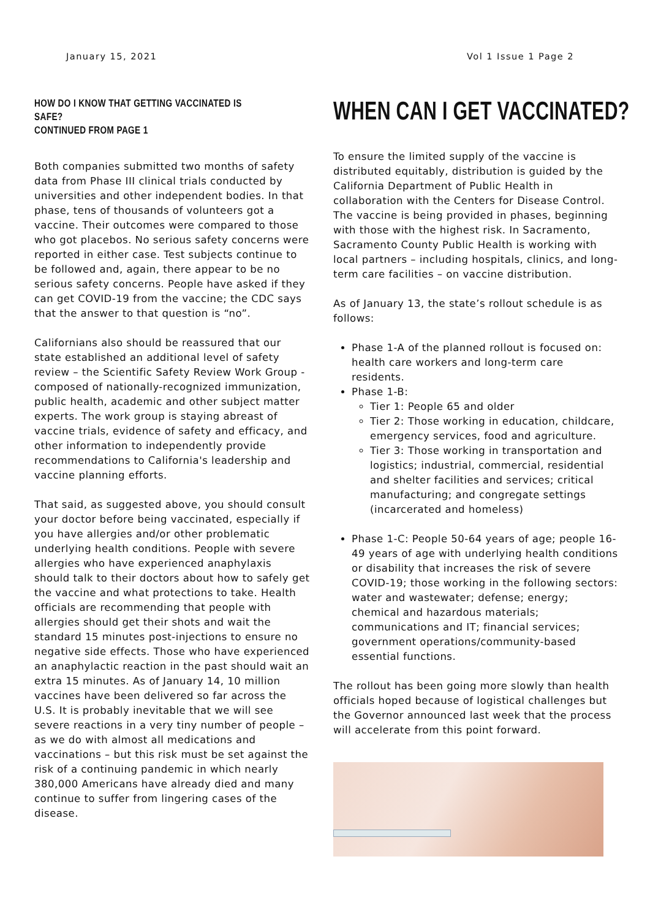January 15, 2021 Vol 1 Issue 1 Page 2
HOW DO I KNOW THAT GETTING VACCINATED IS SAFE?
CONTINUED FROM PAGE 1
Both companies submitted two months of safety data from Phase III clinical trials conducted by universities and other independent bodies. In that phase, tens of thousands of volunteers got a vaccine. Their outcomes were compared to those who got placebos. No serious safety concerns were reported in either case. Test subjects continue to be followed and, again, there appear to be no serious safety concerns. People have asked if they can get COVID-19 from the vaccine; the CDC says that the answer to that question is “no”.
Californians also should be reassured that our state established an additional level of safety review – the Scientific Safety Review Work Group - composed of nationally-recognized immunization, public health, academic and other subject matter experts. The work group is staying abreast of vaccine trials, evidence of safety and efficacy, and other information to independently provide recommendations to California's leadership and vaccine planning efforts.
That said, as suggested above, you should consult your doctor before being vaccinated, especially if you have allergies and/or other problematic underlying health conditions. People with severe allergies who have experienced anaphylaxis should talk to their doctors about how to safely get the vaccine and what protections to take. Health officials are recommending that people with allergies should get their shots and wait the standard 15 minutes post-injections to ensure no negative side effects. Those who have experienced an anaphylactic reaction in the past should wait an extra 15 minutes. As of January 14, 10 million vaccines have been delivered so far across the U.S. It is probably inevitable that we will see severe reactions in a very tiny number of people – as we do with almost all medications and vaccinations – but this risk must be set against the risk of a continuing pandemic in which nearly 380,000 Americans have already died and many continue to suffer from lingering cases of the disease.
WHEN CAN I GET VACCINATED?
To ensure the limited supply of the vaccine is distributed equitably, distribution is guided by the California Department of Public Health in collaboration with the Centers for Disease Control. The vaccine is being provided in phases, beginning with those with the highest risk. In Sacramento, Sacramento County Public Health is working with local partners – including hospitals, clinics, and long-term care facilities – on vaccine distribution.
As of January 13, the state’s rollout schedule is as follows:
Phase 1-A of the planned rollout is focused on: health care workers and long-term care residents.
Phase 1-B:
Tier 1: People 65 and older
Tier 2: Those working in education, childcare, emergency services, food and agriculture.
Tier 3: Those working in transportation and logistics; industrial, commercial, residential and shelter facilities and services; critical manufacturing; and congregate settings (incarcerated and homeless)
Phase 1-C: People 50-64 years of age; people 16-49 years of age with underlying health conditions or disability that increases the risk of severe COVID-19; those working in the following sectors: water and wastewater; defense; energy; chemical and hazardous materials; communications and IT; financial services; government operations/community-based essential functions.
The rollout has been going more slowly than health officials hoped because of logistical challenges but the Governor announced last week that the process will accelerate from this point forward.